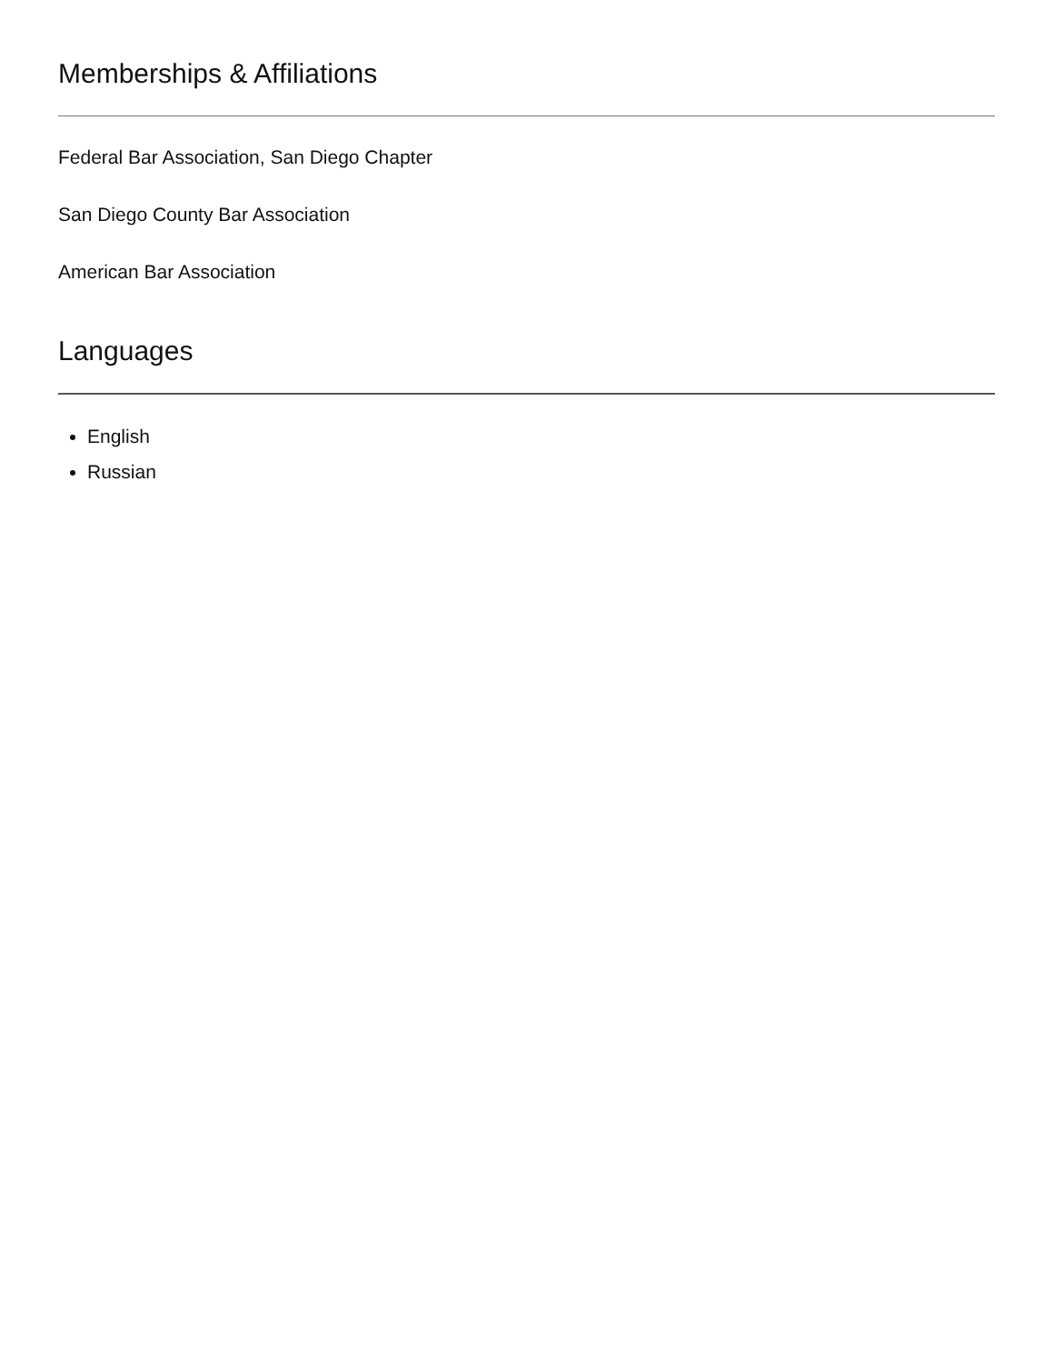Memberships & Affiliations
Federal Bar Association, San Diego Chapter
San Diego County Bar Association
American Bar Association
Languages
English
Russian